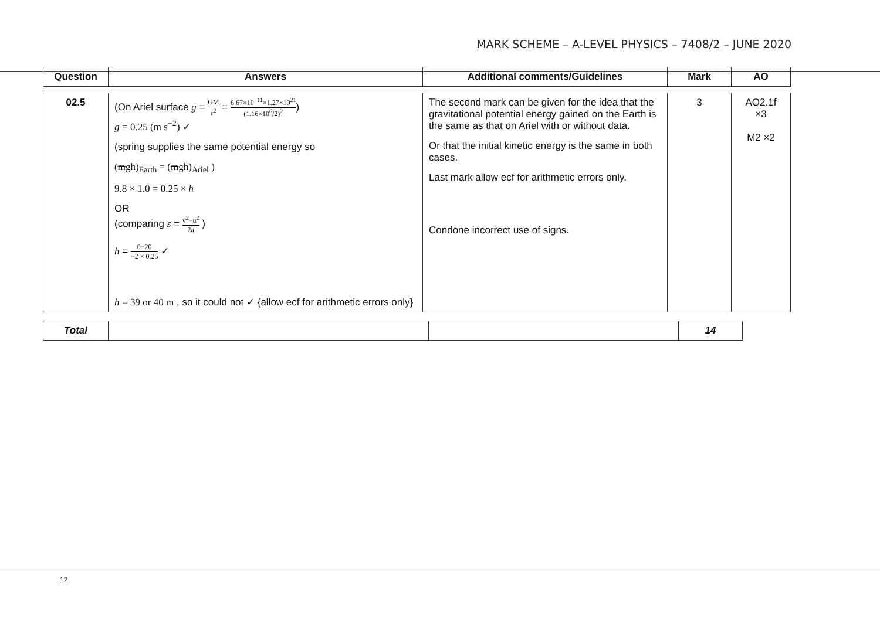MARK SCHEME – A-LEVEL PHYSICS – 7408/2 – JUNE 2020
| Question | Answers | Additional comments/Guidelines | Mark | AO |
| --- | --- | --- | --- | --- |
| 02.5 | (On Ariel surface g = GM r<sup>2</sup> = 6.67×10<sup>−11</sup>×1.27×10<sup>21</sup> (1.16×10<sup>6</sup>/2)<sup>2</sup> ) g = 0.25 (m s<sup>−2</sup>) ✓ (spring supplies the same potential energy so ( m gh)<sub>Earth</sub> = ( m gh)<sub>Ariel</sub> ) 9.8 × 1.0 = 0.25 × h OR (comparing s = v<sup>2</sup>−u<sup>2</sup> 2a ) h = 0−20 −2 × 0.25 ✓ h = 39 or 40 m , so it could not ✓ {allow ecf for arithmetic errors only} | The second mark can be given for the idea that the gravitational potential energy gained on the Earth is the same as that on Ariel with or without data. Or that the initial kinetic energy is the same in both cases. Last mark allow ecf for arithmetic errors only. Condone incorrect use of signs. | 3 | AO2.1f ×3 M2 ×2 |
| Total | | | 14 |
12